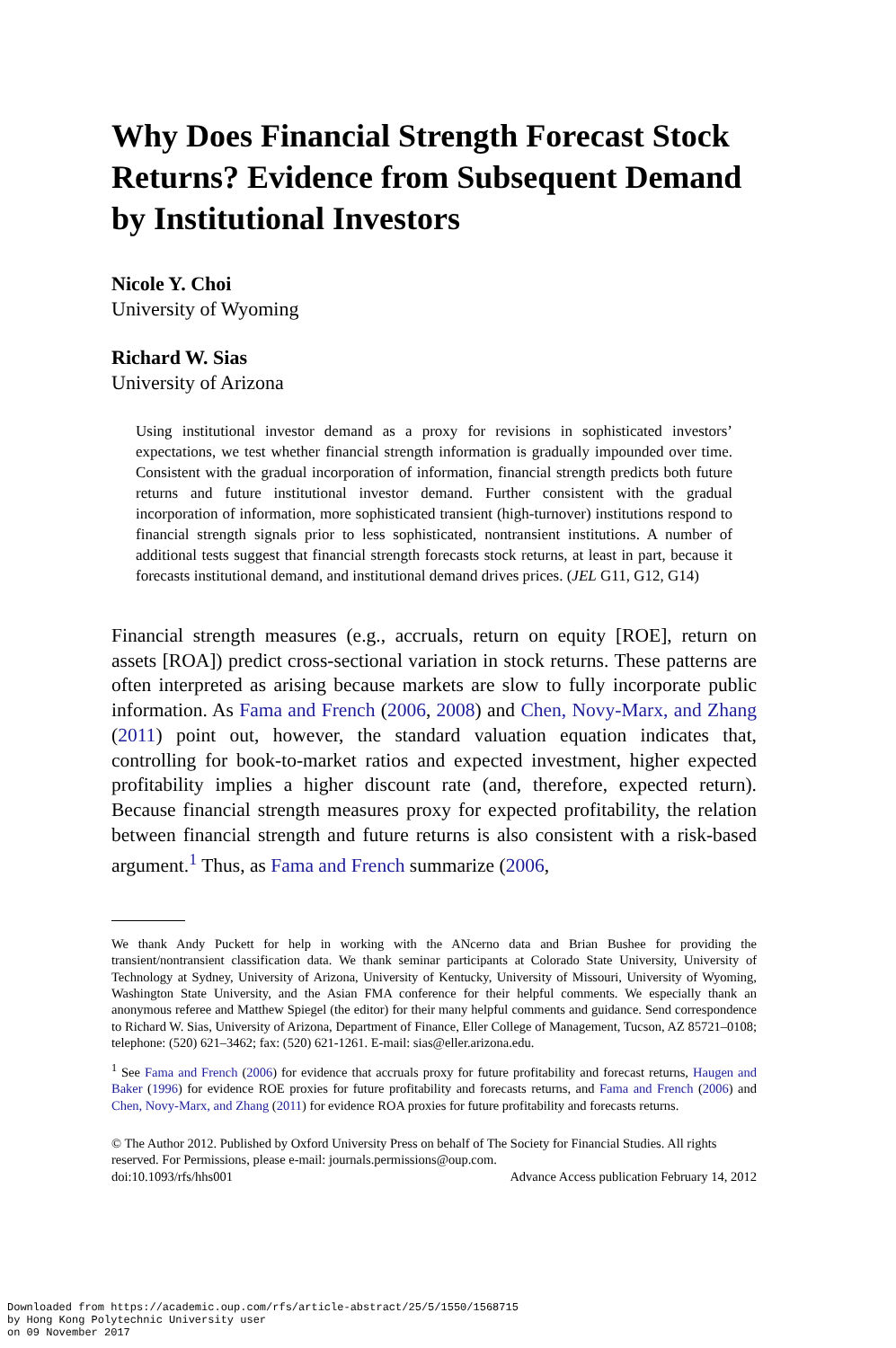Why Does Financial Strength Forecast Stock Returns? Evidence from Subsequent Demand by Institutional Investors
Nicole Y. Choi
University of Wyoming
Richard W. Sias
University of Arizona
Using institutional investor demand as a proxy for revisions in sophisticated investors’ expectations, we test whether financial strength information is gradually impounded over time. Consistent with the gradual incorporation of information, financial strength predicts both future returns and future institutional investor demand. Further consistent with the gradual incorporation of information, more sophisticated transient (high-turnover) institutions respond to financial strength signals prior to less sophisticated, nontransient institutions. A number of additional tests suggest that financial strength forecasts stock returns, at least in part, because it forecasts institutional demand, and institutional demand drives prices. (JEL G11, G12, G14)
Financial strength measures (e.g., accruals, return on equity [ROE], return on assets [ROA]) predict cross-sectional variation in stock returns. These patterns are often interpreted as arising because markets are slow to fully incorporate public information. As Fama and French (2006, 2008) and Chen, Novy-Marx, and Zhang (2011) point out, however, the standard valuation equation indicates that, controlling for book-to-market ratios and expected investment, higher expected profitability implies a higher discount rate (and, therefore, expected return). Because financial strength measures proxy for expected profitability, the relation between financial strength and future returns is also consistent with a risk-based argument.<sup>1</sup> Thus, as Fama and French summarize (2006,
We thank Andy Puckett for help in working with the ANcerno data and Brian Bushee for providing the transient/nontransient classification data. We thank seminar participants at Colorado State University, University of Technology at Sydney, University of Arizona, University of Kentucky, University of Missouri, University of Wyoming, Washington State University, and the Asian FMA conference for their helpful comments. We especially thank an anonymous referee and Matthew Spiegel (the editor) for their many helpful comments and guidance. Send correspondence to Richard W. Sias, University of Arizona, Department of Finance, Eller College of Management, Tucson, AZ 85721–0108; telephone: (520) 621–3462; fax: (520) 621-1261. E-mail: sias@eller.arizona.edu.
<sup>1</sup> See Fama and French (2006) for evidence that accruals proxy for future profitability and forecast returns, Haugen and Baker (1996) for evidence ROE proxies for future profitability and forecasts returns, and Fama and French (2006) and Chen, Novy-Marx, and Zhang (2011) for evidence ROA proxies for future profitability and forecasts returns.
© The Author 2012. Published by Oxford University Press on behalf of The Society for Financial Studies. All rights reserved. For Permissions, please e-mail: journals.permissions@oup.com.
doi:10.1093/rfs/hhs001 Advance Access publication February 14, 2012
Downloaded from https://academic.oup.com/rfs/article-abstract/25/5/1550/1568715
by Hong Kong Polytechnic University user
on 09 November 2017